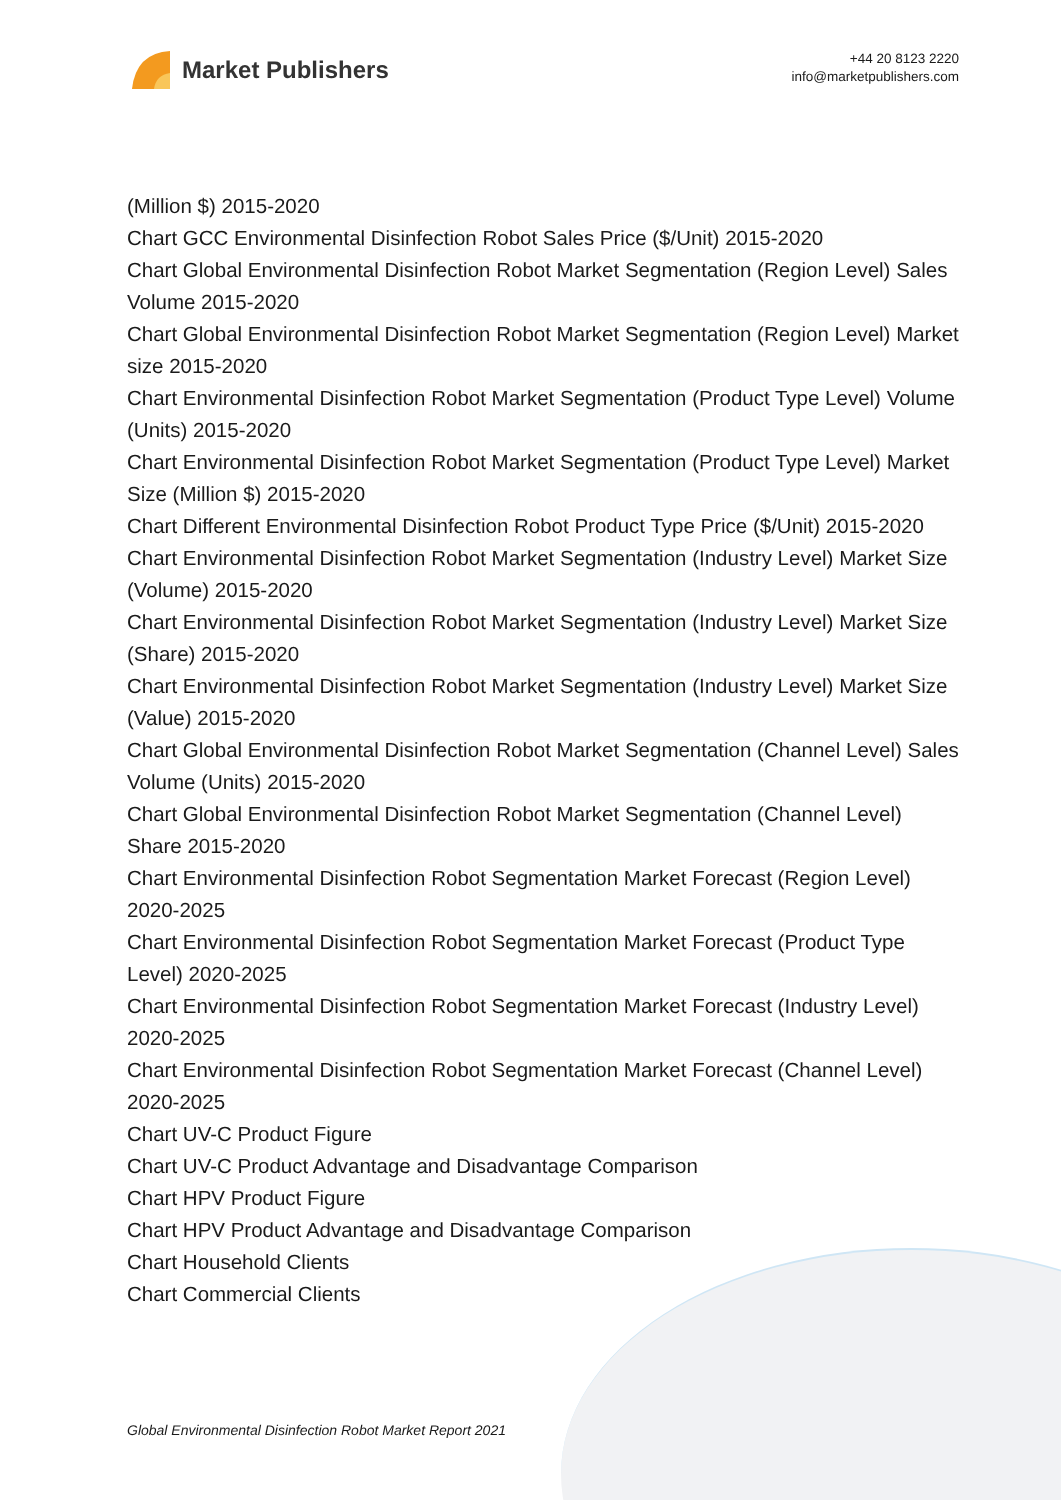Market Publishers
+44 20 8123 2220
info@marketpublishers.com
(Million $) 2015-2020
Chart GCC Environmental Disinfection Robot Sales Price ($/Unit) 2015-2020
Chart Global Environmental Disinfection Robot Market Segmentation (Region Level) Sales Volume 2015-2020
Chart Global Environmental Disinfection Robot Market Segmentation (Region Level) Market size 2015-2020
Chart Environmental Disinfection Robot Market Segmentation (Product Type Level) Volume (Units) 2015-2020
Chart Environmental Disinfection Robot Market Segmentation (Product Type Level) Market Size (Million $) 2015-2020
Chart Different Environmental Disinfection Robot Product Type Price ($/Unit) 2015-2020
Chart Environmental Disinfection Robot Market Segmentation (Industry Level) Market Size (Volume) 2015-2020
Chart Environmental Disinfection Robot Market Segmentation (Industry Level) Market Size (Share) 2015-2020
Chart Environmental Disinfection Robot Market Segmentation (Industry Level) Market Size (Value) 2015-2020
Chart Global Environmental Disinfection Robot Market Segmentation (Channel Level) Sales Volume (Units) 2015-2020
Chart Global Environmental Disinfection Robot Market Segmentation (Channel Level) Share 2015-2020
Chart Environmental Disinfection Robot Segmentation Market Forecast (Region Level) 2020-2025
Chart Environmental Disinfection Robot Segmentation Market Forecast (Product Type Level) 2020-2025
Chart Environmental Disinfection Robot Segmentation Market Forecast (Industry Level) 2020-2025
Chart Environmental Disinfection Robot Segmentation Market Forecast (Channel Level) 2020-2025
Chart UV-C Product Figure
Chart UV-C Product Advantage and Disadvantage Comparison
Chart HPV Product Figure
Chart HPV Product Advantage and Disadvantage Comparison
Chart Household Clients
Chart Commercial Clients
Global Environmental Disinfection Robot Market Report 2021